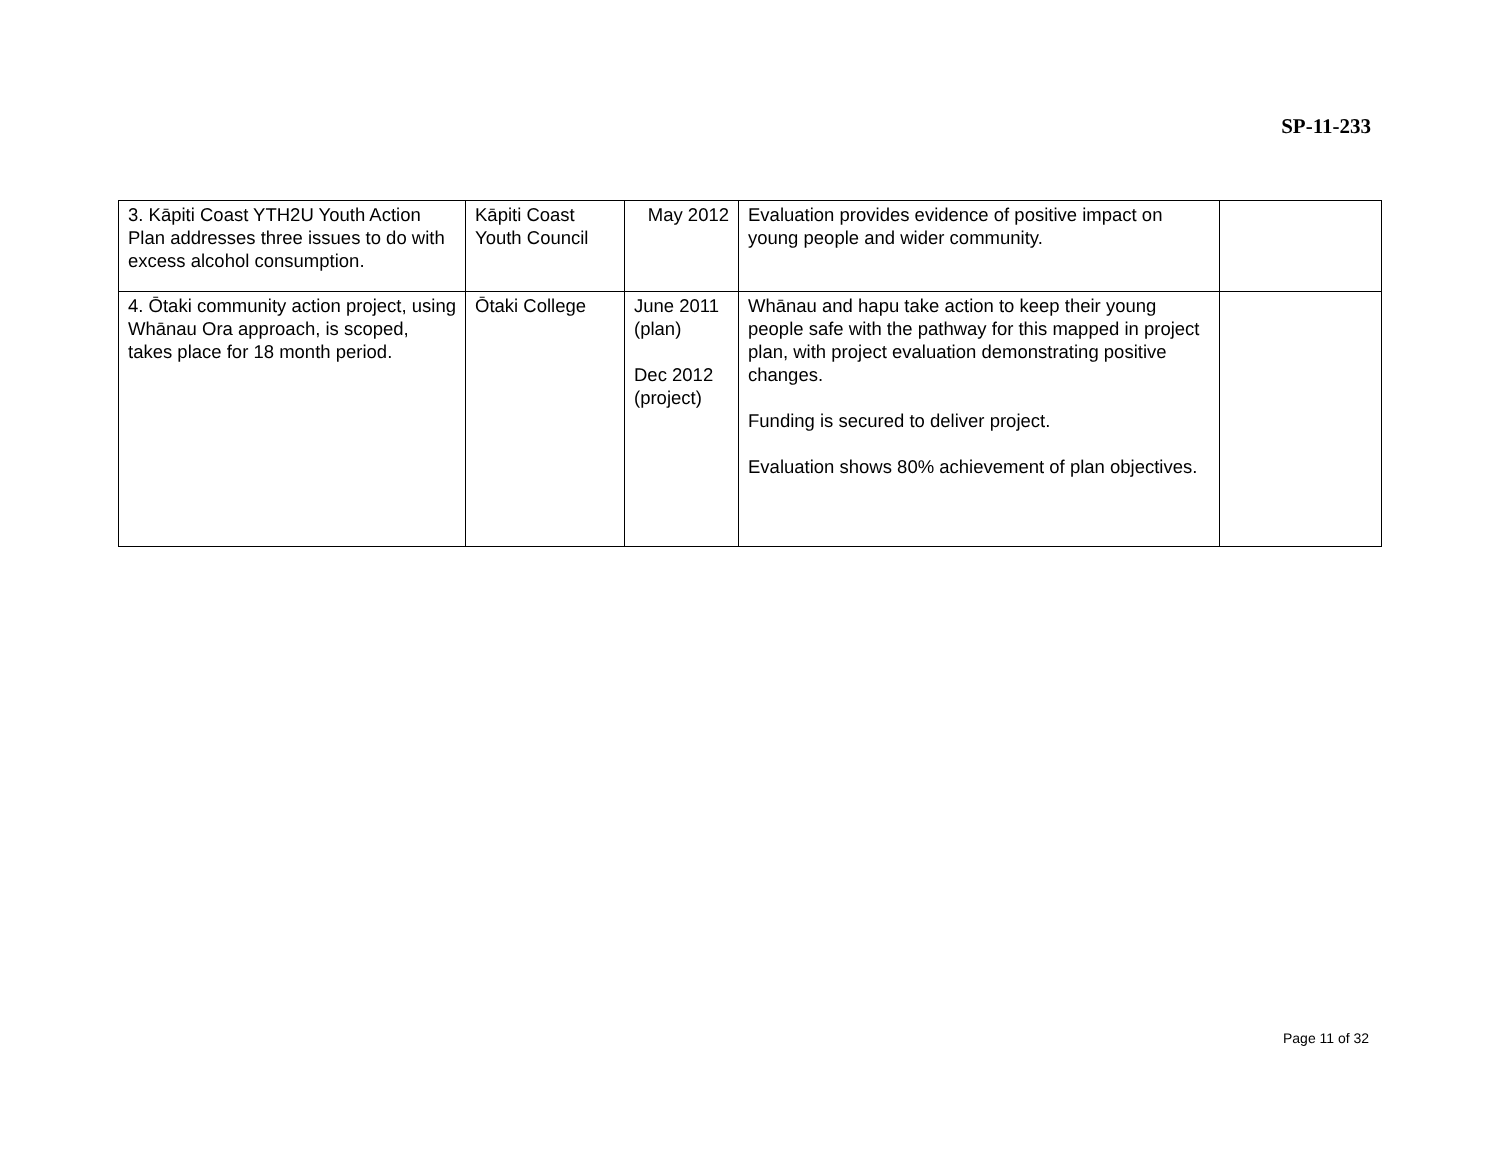SP-11-233
| 3. Kāpiti Coast YTH2U Youth Action Plan addresses three issues to do with excess alcohol consumption. | Kāpiti Coast Youth Council | May 2012 | Evaluation provides evidence of positive impact on young people and wider community. | |
| 4. Ōtaki community action project, using Whānau Ora approach, is scoped, takes place for 18 month period. | Ōtaki College | June 2011 (plan) Dec 2012 (project) | Whānau and hapu take action to keep their young people safe with the pathway for this mapped in project plan, with project evaluation demonstrating positive changes. Funding is secured to deliver project. Evaluation shows 80% achievement of plan objectives. | |
Page 11 of 32